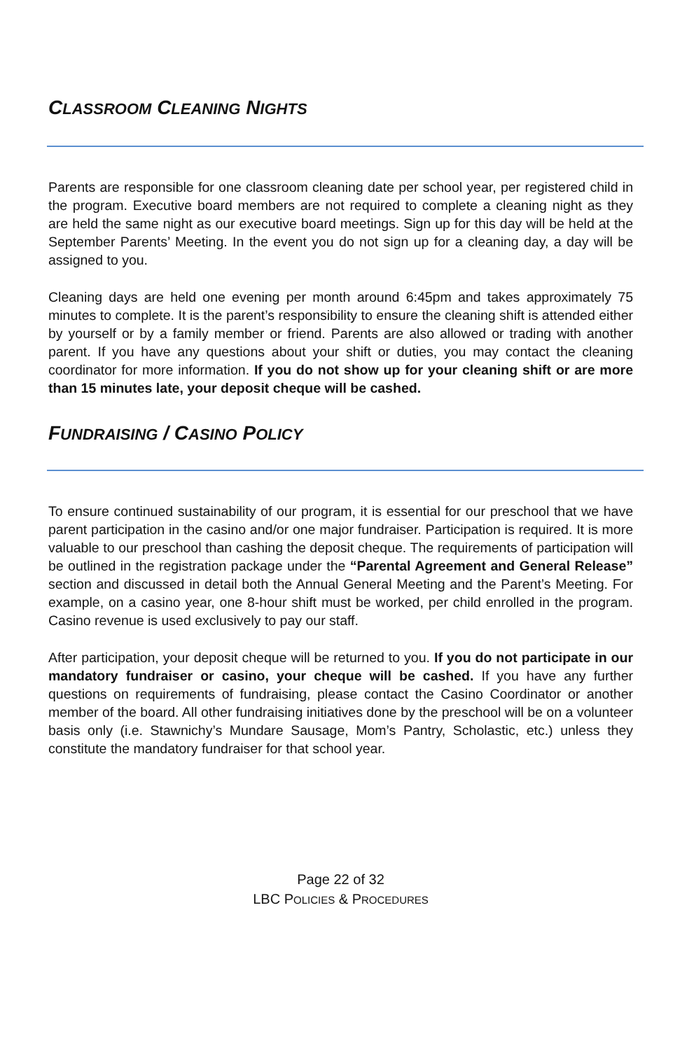CLASSROOM CLEANING NIGHTS
Parents are responsible for one classroom cleaning date per school year, per registered child in the program. Executive board members are not required to complete a cleaning night as they are held the same night as our executive board meetings. Sign up for this day will be held at the September Parents’ Meeting. In the event you do not sign up for a cleaning day, a day will be assigned to you.
Cleaning days are held one evening per month around 6:45pm and takes approximately 75 minutes to complete. It is the parent’s responsibility to ensure the cleaning shift is attended either by yourself or by a family member or friend. Parents are also allowed or trading with another parent. If you have any questions about your shift or duties, you may contact the cleaning coordinator for more information. If you do not show up for your cleaning shift or are more than 15 minutes late, your deposit cheque will be cashed.
FUNDRAISING / CASINO POLICY
To ensure continued sustainability of our program, it is essential for our preschool that we have parent participation in the casino and/or one major fundraiser. Participation is required. It is more valuable to our preschool than cashing the deposit cheque. The requirements of participation will be outlined in the registration package under the “Parental Agreement and General Release” section and discussed in detail both the Annual General Meeting and the Parent’s Meeting. For example, on a casino year, one 8-hour shift must be worked, per child enrolled in the program. Casino revenue is used exclusively to pay our staff.
After participation, your deposit cheque will be returned to you. If you do not participate in our mandatory fundraiser or casino, your cheque will be cashed. If you have any further questions on requirements of fundraising, please contact the Casino Coordinator or another member of the board. All other fundraising initiatives done by the preschool will be on a volunteer basis only (i.e. Stawnichy’s Mundare Sausage, Mom’s Pantry, Scholastic, etc.) unless they constitute the mandatory fundraiser for that school year.
Page 22 of 32
LBC POLICIES & PROCEDURES